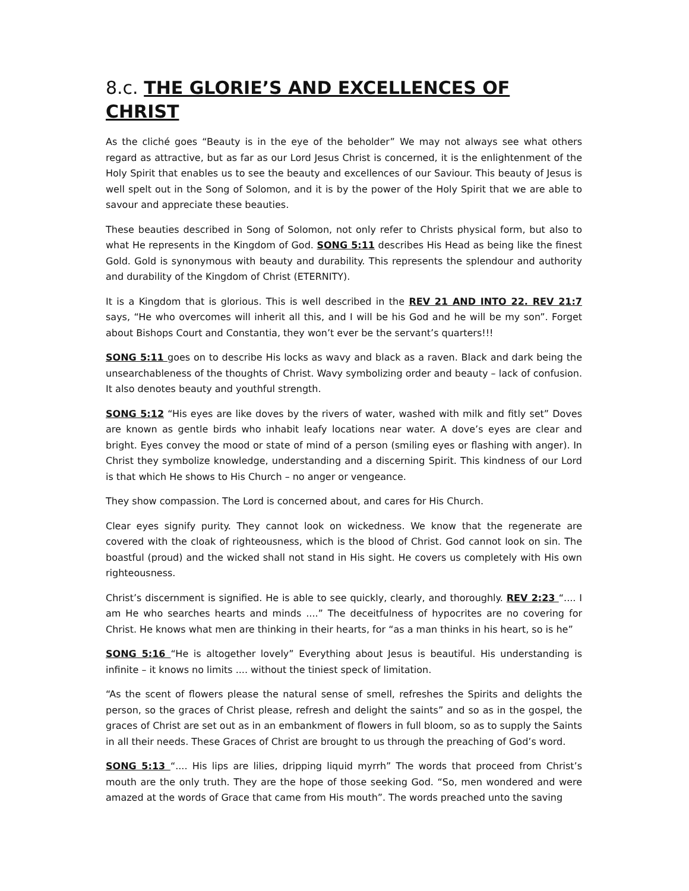8.c. THE GLORIE’S AND EXCELLENCES OF CHRIST
As the cliché goes “Beauty is in the eye of the beholder” We may not always see what others regard as attractive, but as far as our Lord Jesus Christ is concerned, it is the enlightenment of the Holy Spirit that enables us to see the beauty and excellences of our Saviour. This beauty of Jesus is well spelt out in the Song of Solomon, and it is by the power of the Holy Spirit that we are able to savour and appreciate these beauties.
These beauties described in Song of Solomon, not only refer to Christs physical form, but also to what He represents in the Kingdom of God. SONG 5:11 describes His Head as being like the finest Gold. Gold is synonymous with beauty and durability. This represents the splendour and authority and durability of the Kingdom of Christ (ETERNITY).
It is a Kingdom that is glorious. This is well described in the REV 21 AND INTO 22. REV 21:7 says, “He who overcomes will inherit all this, and I will be his God and he will be my son”. Forget about Bishops Court and Constantia, they won’t ever be the servant’s quarters!!!
SONG 5:11 goes on to describe His locks as wavy and black as a raven. Black and dark being the unsearchableness of the thoughts of Christ. Wavy symbolizing order and beauty – lack of confusion. It also denotes beauty and youthful strength.
SONG 5:12 “His eyes are like doves by the rivers of water, washed with milk and fitly set” Doves are known as gentle birds who inhabit leafy locations near water. A dove’s eyes are clear and bright. Eyes convey the mood or state of mind of a person (smiling eyes or flashing with anger). In Christ they symbolize knowledge, understanding and a discerning Spirit. This kindness of our Lord is that which He shows to His Church – no anger or vengeance.
They show compassion. The Lord is concerned about, and cares for His Church.
Clear eyes signify purity. They cannot look on wickedness. We know that the regenerate are covered with the cloak of righteousness, which is the blood of Christ. God cannot look on sin. The boastful (proud) and the wicked shall not stand in His sight. He covers us completely with His own righteousness.
Christ’s discernment is signified. He is able to see quickly, clearly, and thoroughly. REV 2:23 “.... I am He who searches hearts and minds ....” The deceitfulness of hypocrites are no covering for Christ. He knows what men are thinking in their hearts, for “as a man thinks in his heart, so is he”
SONG 5:16 “He is altogether lovely” Everything about Jesus is beautiful. His understanding is infinite – it knows no limits .... without the tiniest speck of limitation.
“As the scent of flowers please the natural sense of smell, refreshes the Spirits and delights the person, so the graces of Christ please, refresh and delight the saints” and so as in the gospel, the graces of Christ are set out as in an embankment of flowers in full bloom, so as to supply the Saints in all their needs. These Graces of Christ are brought to us through the preaching of God’s word.
SONG 5:13 “.... His lips are lilies, dripping liquid myrrh” The words that proceed from Christ’s mouth are the only truth. They are the hope of those seeking God. “So, men wondered and were amazed at the words of Grace that came from His mouth”. The words preached unto the saving